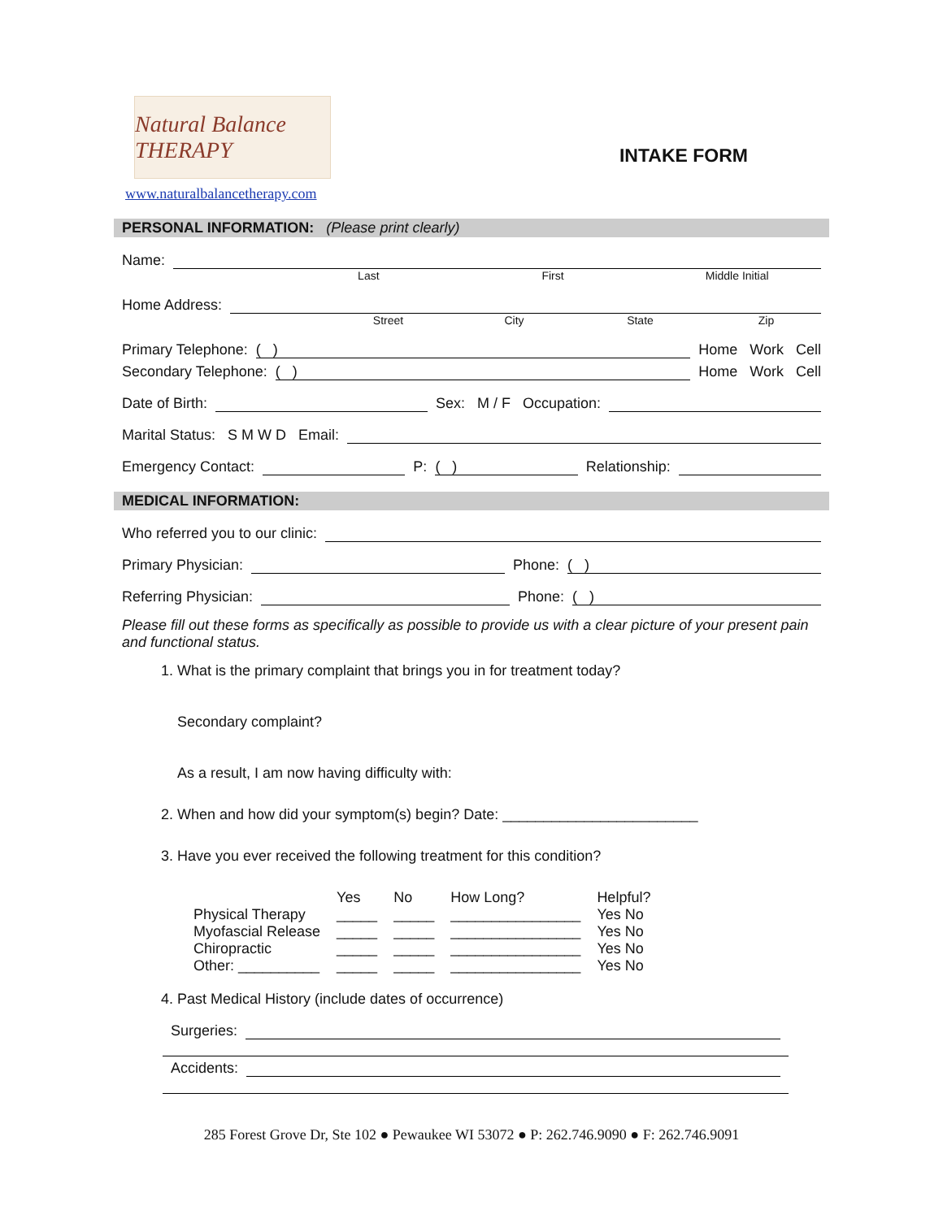Natural Balance THERAPY
www.naturalbalancetherapy.com
INTAKE FORM
PERSONAL INFORMATION: (Please print clearly)
Name:
Last First Middle Initial
Home Address:
Street City State Zip
Primary Telephone: ( ) Home Work Cell
Secondary Telephone: ( ) Home Work Cell
Date of Birth: Sex: M / F Occupation:
Marital Status: S M W D Email:
Emergency Contact: P: ( ) Relationship:
MEDICAL INFORMATION:
Who referred you to our clinic:
Primary Physician: Phone: ( )
Referring Physician: Phone: ( )
Please fill out these forms as specifically as possible to provide us with a clear picture of your present pain and functional status.
1. What is the primary complaint that brings you in for treatment today?
Secondary complaint?
As a result, I am now having difficulty with:
2. When and how did your symptom(s) begin? Date: ________________________
3. Have you ever received the following treatment for this condition?
| | Yes | No | How Long? | Helpful? |
| --- | --- | --- | --- | --- |
| Physical Therapy | _____ | _____ | ________________ | Yes No |
| Myofascial Release | _____ | _____ | ________________ | Yes No |
| Chiropractic | _____ | _____ | ________________ | Yes No |
| Other: __________ | _____ | _____ | ________________ | Yes No |
4. Past Medical History (include dates of occurrence)
Surgeries:
Accidents:
285 Forest Grove Dr, Ste 102 ● Pewaukee WI 53072 ● P: 262.746.9090 ● F: 262.746.9091